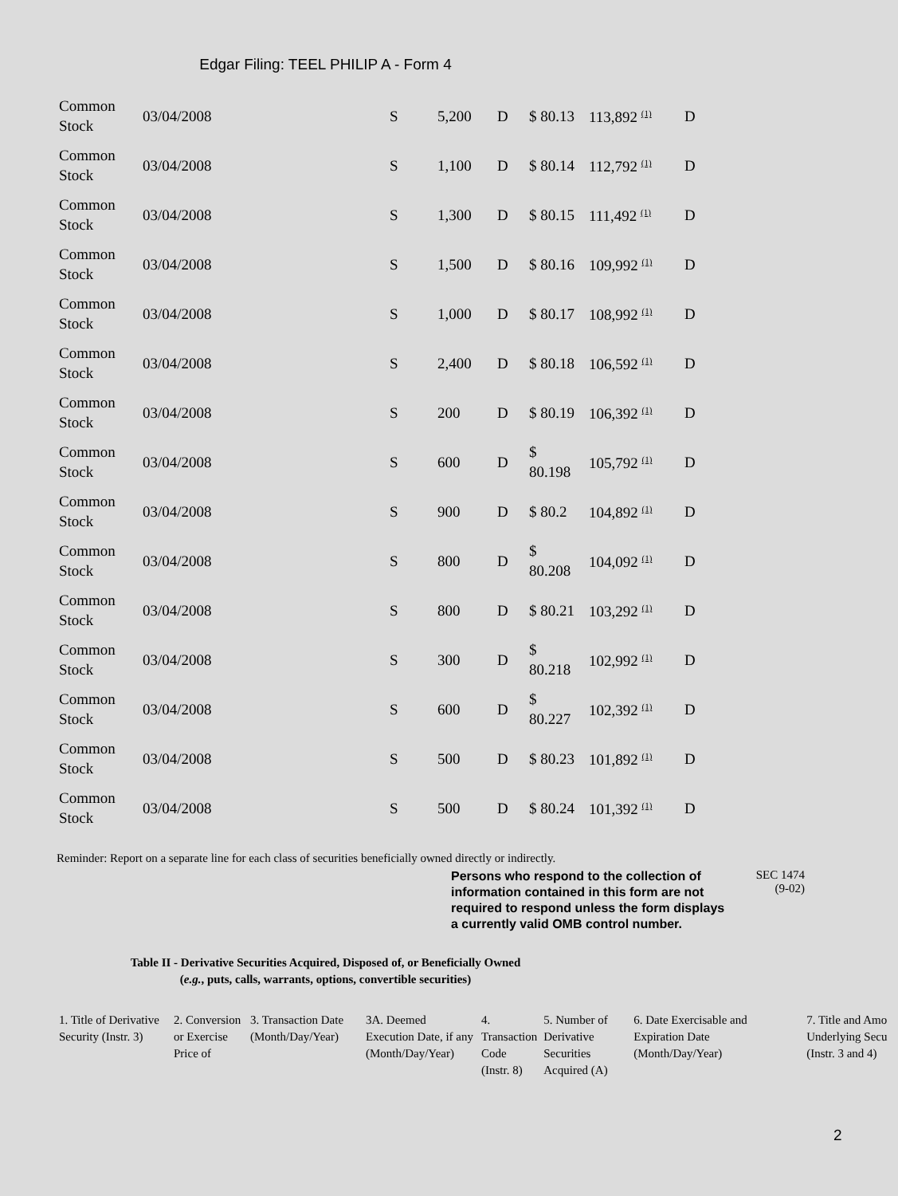Edgar Filing: TEEL PHILIP A - Form 4
| Common Stock | 03/04/2008 | S | 5,200 | D | $ 80.13 | 113,892 <sup>(1)</sup> | D |
| Common Stock | 03/04/2008 | S | 1,100 | D | $ 80.14 | 112,792 <sup>(1)</sup> | D |
| Common Stock | 03/04/2008 | S | 1,300 | D | $ 80.15 | 111,492 <sup>(1)</sup> | D |
| Common Stock | 03/04/2008 | S | 1,500 | D | $ 80.16 | 109,992 <sup>(1)</sup> | D |
| Common Stock | 03/04/2008 | S | 1,000 | D | $ 80.17 | 108,992 <sup>(1)</sup> | D |
| Common Stock | 03/04/2008 | S | 2,400 | D | $ 80.18 | 106,592 <sup>(1)</sup> | D |
| Common Stock | 03/04/2008 | S | 200 | D | $ 80.19 | 106,392 <sup>(1)</sup> | D |
| Common Stock | 03/04/2008 | S | 600 | D | $ 80.198 | 105,792 <sup>(1)</sup> | D |
| Common Stock | 03/04/2008 | S | 900 | D | $ 80.2 | 104,892 <sup>(1)</sup> | D |
| Common Stock | 03/04/2008 | S | 800 | D | $ 80.208 | 104,092 <sup>(1)</sup> | D |
| Common Stock | 03/04/2008 | S | 800 | D | $ 80.21 | 103,292 <sup>(1)</sup> | D |
| Common Stock | 03/04/2008 | S | 300 | D | $ 80.218 | 102,992 <sup>(1)</sup> | D |
| Common Stock | 03/04/2008 | S | 600 | D | $ 80.227 | 102,392 <sup>(1)</sup> | D |
| Common Stock | 03/04/2008 | S | 500 | D | $ 80.23 | 101,892 <sup>(1)</sup> | D |
| Common Stock | 03/04/2008 | S | 500 | D | $ 80.24 | 101,392 <sup>(1)</sup> | D |
Reminder: Report on a separate line for each class of securities beneficially owned directly or indirectly.
Persons who respond to the collection of information contained in this form are not required to respond unless the form displays a currently valid OMB control number. SEC 1474
(9-02)
Table II - Derivative Securities Acquired, Disposed of, or Beneficially Owned
(e.g., puts, calls, warrants, options, convertible securities)
| 1. Title of Derivative Security (Instr. 3) | 2. Conversion or Exercise Price of | 3. Transaction Date (Month/Day/Year) | 3A. Deemed Execution Date, if any (Month/Day/Year) | 4. Transaction Code (Instr. 8) | 5. Number of Derivative Securities Acquired (A) | 6. Date Exercisable and Expiration Date (Month/Day/Year) | 7. Title and Amo Underlying Secu (Instr. 3 and 4) |
2